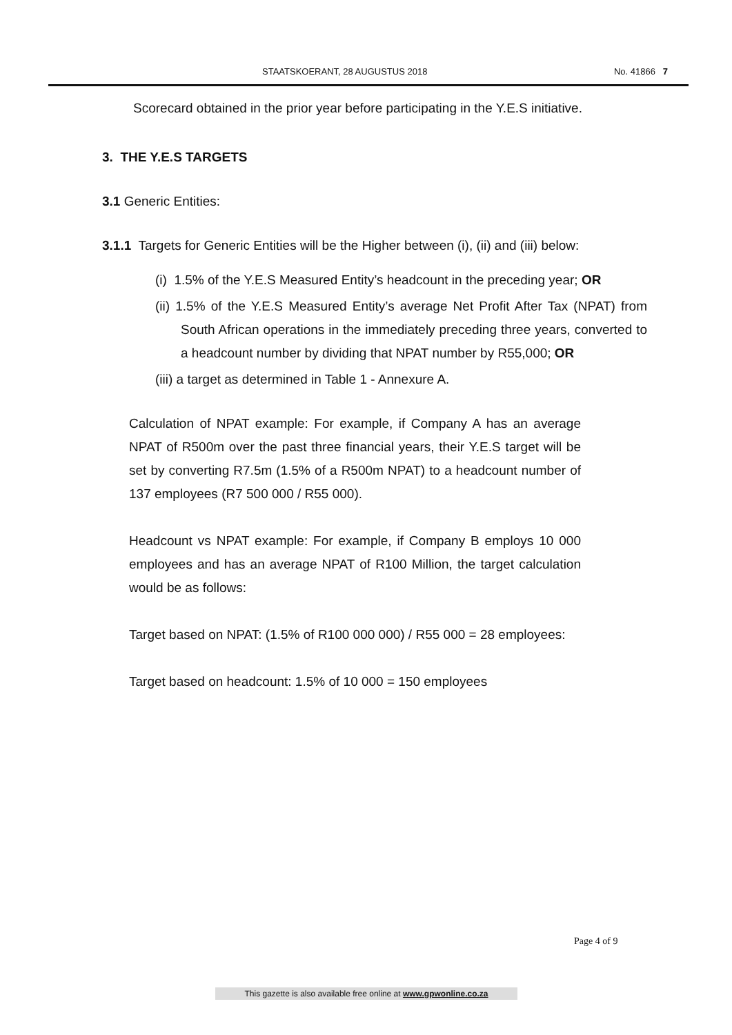STAATSKOERANT, 28 AUGUSTUS 2018 No. 41866 7
Scorecard obtained in the prior year before participating in the Y.E.S initiative.
3. THE Y.E.S TARGETS
3.1 Generic Entities:
3.1.1 Targets for Generic Entities will be the Higher between (i), (ii) and (iii) below:
(i) 1.5% of the Y.E.S Measured Entity’s headcount in the preceding year; OR
(ii) 1.5% of the Y.E.S Measured Entity’s average Net Profit After Tax (NPAT) from South African operations in the immediately preceding three years, converted to a headcount number by dividing that NPAT number by R55,000; OR
(iii) a target as determined in Table 1 - Annexure A.
Calculation of NPAT example: For example, if Company A has an average NPAT of R500m over the past three financial years, their Y.E.S target will be set by converting R7.5m (1.5% of a R500m NPAT) to a headcount number of 137 employees (R7 500 000 / R55 000).
Headcount vs NPAT example: For example, if Company B employs 10 000 employees and has an average NPAT of R100 Million, the target calculation would be as follows:
Target based on NPAT: (1.5% of R100 000 000) / R55 000 = 28 employees:
Target based on headcount: 1.5% of 10 000 = 150 employees
Page 4 of 9
This gazette is also available free online at www.gpwonline.co.za